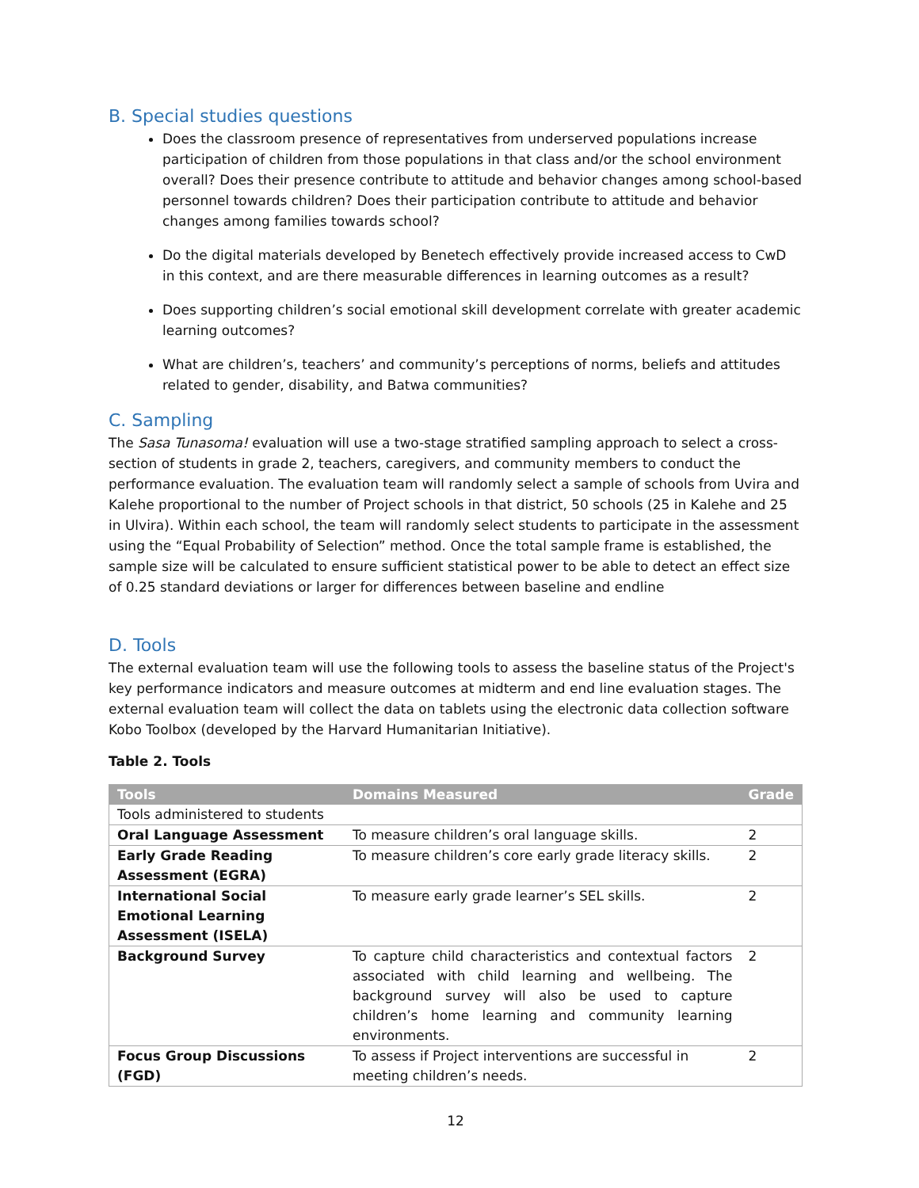B. Special studies questions
Does the classroom presence of representatives from underserved populations increase participation of children from those populations in that class and/or the school environment overall? Does their presence contribute to attitude and behavior changes among school-based personnel towards children? Does their participation contribute to attitude and behavior changes among families towards school?
Do the digital materials developed by Benetech effectively provide increased access to CwD in this context, and are there measurable differences in learning outcomes as a result?
Does supporting children’s social emotional skill development correlate with greater academic learning outcomes?
What are children’s, teachers’ and community’s perceptions of norms, beliefs and attitudes related to gender, disability, and Batwa communities?
C. Sampling
The Sasa Tunasoma! evaluation will use a two-stage stratified sampling approach to select a cross-section of students in grade 2, teachers, caregivers, and community members to conduct the performance evaluation. The evaluation team will randomly select a sample of schools from Uvira and Kalehe proportional to the number of Project schools in that district, 50 schools (25 in Kalehe and 25 in Ulvira). Within each school, the team will randomly select students to participate in the assessment using the “Equal Probability of Selection” method. Once the total sample frame is established, the sample size will be calculated to ensure sufficient statistical power to be able to detect an effect size of 0.25 standard deviations or larger for differences between baseline and endline
D. Tools
The external evaluation team will use the following tools to assess the baseline status of the Project's key performance indicators and measure outcomes at midterm and end line evaluation stages. The external evaluation team will collect the data on tablets using the electronic data collection software Kobo Toolbox (developed by the Harvard Humanitarian Initiative).
Table 2. Tools
| Tools | Domains Measured | Grade |
| --- | --- | --- |
| Tools administered to students | | |
| Oral Language Assessment | To measure children’s oral language skills. | 2 |
| Early Grade Reading Assessment (EGRA) | To measure children’s core early grade literacy skills. | 2 |
| International Social Emotional Learning Assessment (ISELA) | To measure early grade learner’s SEL skills. | 2 |
| Background Survey | To capture child characteristics and contextual factors associated with child learning and wellbeing. The background survey will also be used to capture children’s home learning and community learning environments. | 2 |
| Focus Group Discussions (FGD) | To assess if Project interventions are successful in meeting children’s needs. | 2 |
12